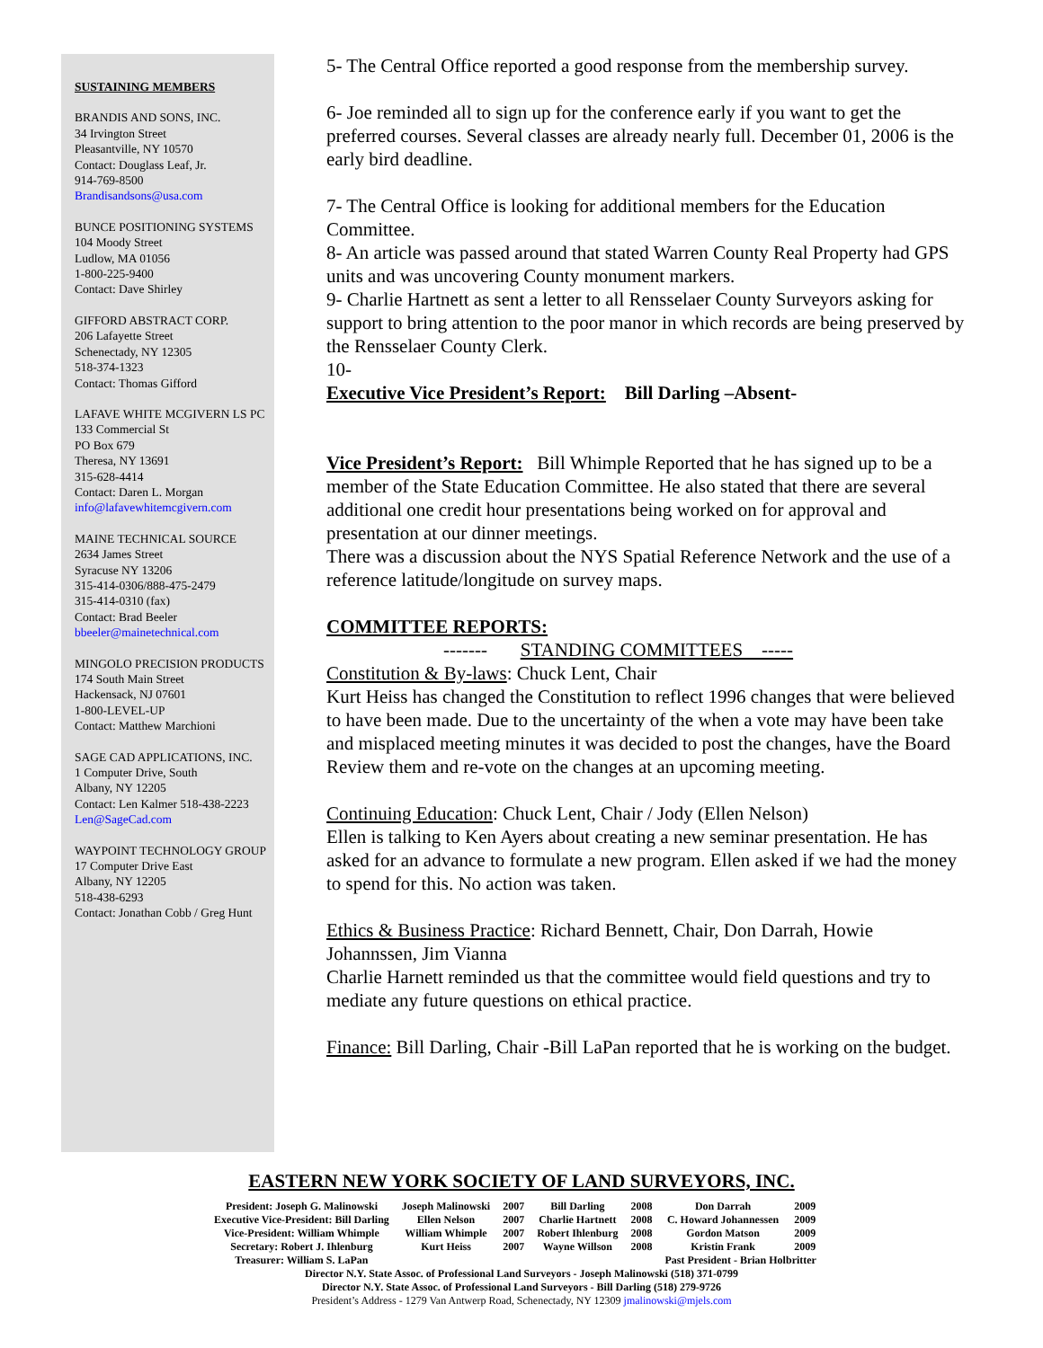SUSTAINING MEMBERS
BRANDIS AND SONS, INC.
34 Irvington Street
Pleasantville, NY 10570
Contact: Douglass Leaf, Jr.
914-769-8500
Brandisandsons@usa.com
BUNCE POSITIONING SYSTEMS
104 Moody Street
Ludlow, MA 01056
1-800-225-9400
Contact: Dave Shirley
GIFFORD ABSTRACT CORP.
206 Lafayette Street
Schenectady, NY 12305
518-374-1323
Contact: Thomas Gifford
LAFAVE WHITE MCGIVERN LS PC
133 Commercial St
PO Box 679
Theresa, NY 13691
315-628-4414
Contact: Daren L. Morgan
info@lafavewhitemcgivern.com
MAINE TECHNICAL SOURCE
2634 James Street
Syracuse NY 13206
315-414-0306/888-475-2479
315-414-0310 (fax)
Contact: Brad Beeler
bbeeler@mainetechnical.com
MINGOLO PRECISION PRODUCTS
174 South Main Street
Hackensack, NJ 07601
1-800-LEVEL-UP
Contact: Matthew Marchioni
SAGE CAD APPLICATIONS, INC.
1 Computer Drive, South
Albany, NY 12205
Contact: Len Kalmer 518-438-2223
Len@SageCad.com
WAYPOINT TECHNOLOGY GROUP
17 Computer Drive East
Albany, NY 12205
518-438-6293
Contact: Jonathan Cobb / Greg Hunt
5- The Central Office reported a good response from the membership survey.
6- Joe reminded all to sign up for the conference early if you want to get the preferred courses. Several classes are already nearly full. December 01, 2006 is the early bird deadline.
7- The Central Office is looking for additional members for the Education Committee.
8- An article was passed around that stated Warren County Real Property had GPS units and was uncovering County monument markers.
9- Charlie Hartnett as sent a letter to all Rensselaer County Surveyors asking for support to bring attention to the poor manor in which records are being preserved by the Rensselaer County Clerk.
10-
Executive Vice President’s Report: Bill Darling –Absent-
Vice President’s Report: Bill Whimple Reported that he has signed up to be a member of the State Education Committee. He also stated that there are several additional one credit hour presentations being worked on for approval and presentation at our dinner meetings.
There was a discussion about the NYS Spatial Reference Network and the use of a reference latitude/longitude on survey maps.
COMMITTEE REPORTS:
------- STANDING COMMITTEES -----
Constitution & By-laws: Chuck Lent, Chair
Kurt Heiss has changed the Constitution to reflect 1996 changes that were believed to have been made. Due to the uncertainty of the when a vote may have been take and misplaced meeting minutes it was decided to post the changes, have the Board Review them and re-vote on the changes at an upcoming meeting.
Continuing Education: Chuck Lent, Chair / Jody (Ellen Nelson)
Ellen is talking to Ken Ayers about creating a new seminar presentation. He has asked for an advance to formulate a new program. Ellen asked if we had the money to spend for this. No action was taken.
Ethics & Business Practice: Richard Bennett, Chair, Don Darrah, Howie Johannssen, Jim Vianna
Charlie Harnett reminded us that the committee would field questions and try to mediate any future questions on ethical practice.
Finance: Bill Darling, Chair -Bill LaPan reported that he is working on the budget.
EASTERN NEW YORK SOCIETY OF LAND SURVEYORS, INC.
| President: Joseph G. Malinowski | Joseph Malinowski | 2007 | Bill Darling | 2008 | Don Darrah | 2009 |
| Executive Vice-President: Bill Darling | Ellen Nelson | 2007 | Charlie Hartnett | 2008 | C. Howard Johannessen | 2009 |
| Vice-President: William Whimple | William Whimple | 2007 | Robert Ihlenburg | 2008 | Gordon Matson | 2009 |
| Secretary: Robert J. Ihlenburg | Kurt Heiss | 2007 | Wayne Willson | 2008 | Kristin Frank | 2009 |
| Treasurer: William S. LaPan | | | | | Past President - Brian Holbritter | |
Director N.Y. State Assoc. of Professional Land Surveyors - Joseph Malinowski (518) 371-0799
Director N.Y. State Assoc. of Professional Land Surveyors - Bill Darling (518) 279-9726
President’s Address - 1279 Van Antwerp Road, Schenectady, NY 12309 jmalinowski@mjels.com